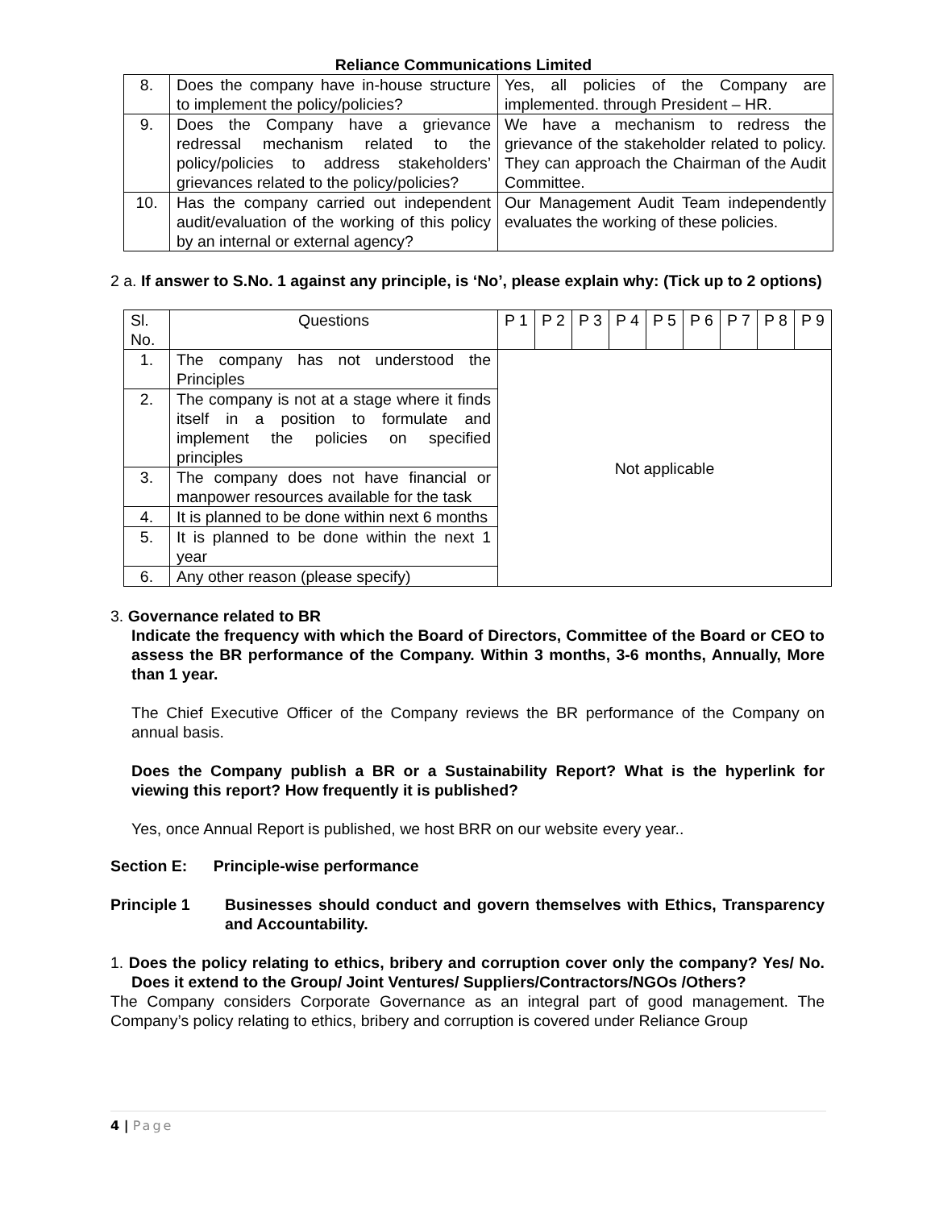Reliance Communications Limited
| 8. | Does the company have in-house structure to implement the policy/policies? | Yes, all policies of the Company are implemented. through President – HR. |
| 9. | Does the Company have a grievance redressal mechanism related to the policy/policies to address stakeholders’ grievances related to the policy/policies? | We have a mechanism to redress the grievance of the stakeholder related to policy. They can approach the Chairman of the Audit Committee. |
| 10. | Has the company carried out independent audit/evaluation of the working of this policy by an internal or external agency? | Our Management Audit Team independently evaluates the working of these policies. |
2 a. If answer to S.No. 1 against any principle, is ‘No’, please explain why: (Tick up to 2 options)
| Sl. No. | Questions | P 1 | P 2 | P 3 | P 4 | P 5 | P 6 | P 7 | P 8 | P 9 |
| 1. | The company has not understood the Principles | Not applicable | | | | | | | | |
| 2. | The company is not at a stage where it finds itself in a position to formulate and implement the policies on specified principles | | | | | | | | | |
| 3. | The company does not have financial or manpower resources available for the task | | | | | | | | | |
| 4. | It is planned to be done within next 6 months | | | | | | | | | |
| 5. | It is planned to be done within the next 1 year | | | | | | | | | |
| 6. | Any other reason (please specify) | | | | | | | | | |
3. Governance related to BR
Indicate the frequency with which the Board of Directors, Committee of the Board or CEO to assess the BR performance of the Company. Within 3 months, 3-6 months, Annually, More than 1 year.
The Chief Executive Officer of the Company reviews the BR performance of the Company on annual basis.
Does the Company publish a BR or a Sustainability Report? What is the hyperlink for viewing this report? How frequently it is published?
Yes, once Annual Report is published, we host BRR on our website every year..
Section E: Principle-wise performance
Principle 1 Businesses should conduct and govern themselves with Ethics, Transparency and Accountability.
1. Does the policy relating to ethics, bribery and corruption cover only the company? Yes/ No. Does it extend to the Group/ Joint Ventures/ Suppliers/Contractors/NGOs /Others?
The Company considers Corporate Governance as an integral part of good management. The Company’s policy relating to ethics, bribery and corruption is covered under Reliance Group
4 | Page